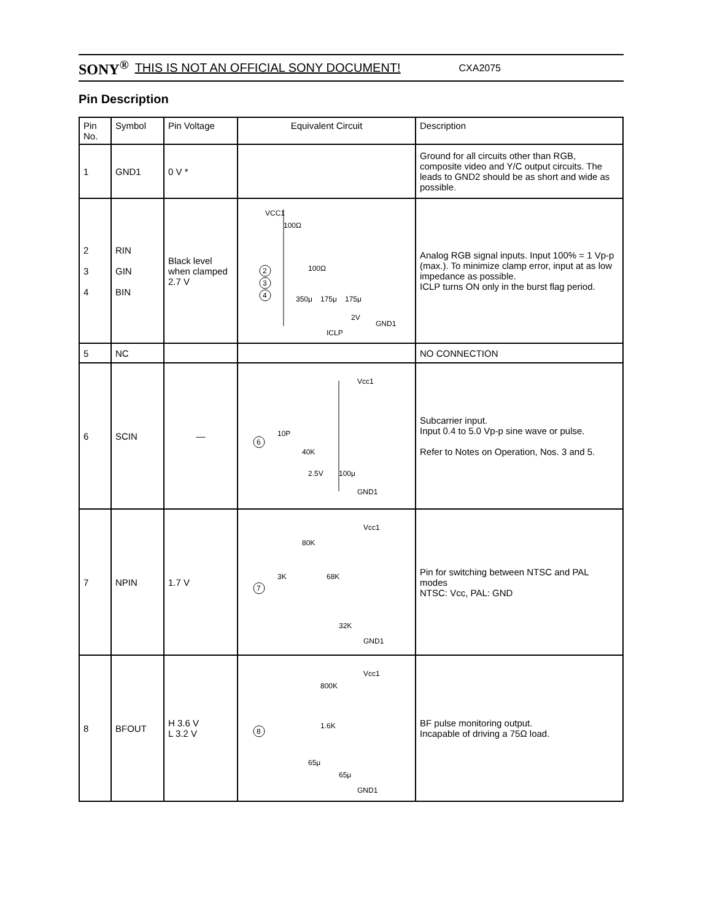SONY<sup>®</sup> THIS IS NOT AN OFFICIAL SONY DOCUMENT! CXA2075
Pin Description
| Pin No. | Symbol | Pin Voltage | Equivalent Circuit | Description |
| --- | --- | --- | --- | --- |
| 1 | GND1 | 0 V * | | Ground for all circuits other than RGB, composite video and Y/C output circuits. The leads to GND2 should be as short and wide as possible. |
| 2 3 4 | RIN GIN BIN | Black level when clamped 2.7 V | VCC1 100Ω 100Ω 175μ 175μ 350μ 2V ICLP GND1 2 3 4 | Analog RGB signal inputs. Input 100% = 1 Vp-p (max.). To minimize clamp error, input at as low impedance as possible. ICLP turns ON only in the burst flag period. |
| 5 | NC | | | NO CONNECTION |
| 6 | SCIN | — | Vcc1 6 10P 40K 2.5V 100μ GND1 | Subcarrier input. Input 0.4 to 5.0 Vp-p sine wave or pulse. Refer to Notes on Operation, Nos. 3 and 5. |
| 7 | NPIN | 1.7 V | Vcc1 80K 68K 7 3K 32K GND1 | Pin for switching between NTSC and PAL modes NTSC: Vcc, PAL: GND |
| 8 | BFOUT | H 3.6 V L 3.2 V | Vcc1 800K 8 1.6K 65μ 65μ GND1 | BF pulse monitoring output. Incapable of driving a 75Ω load. |